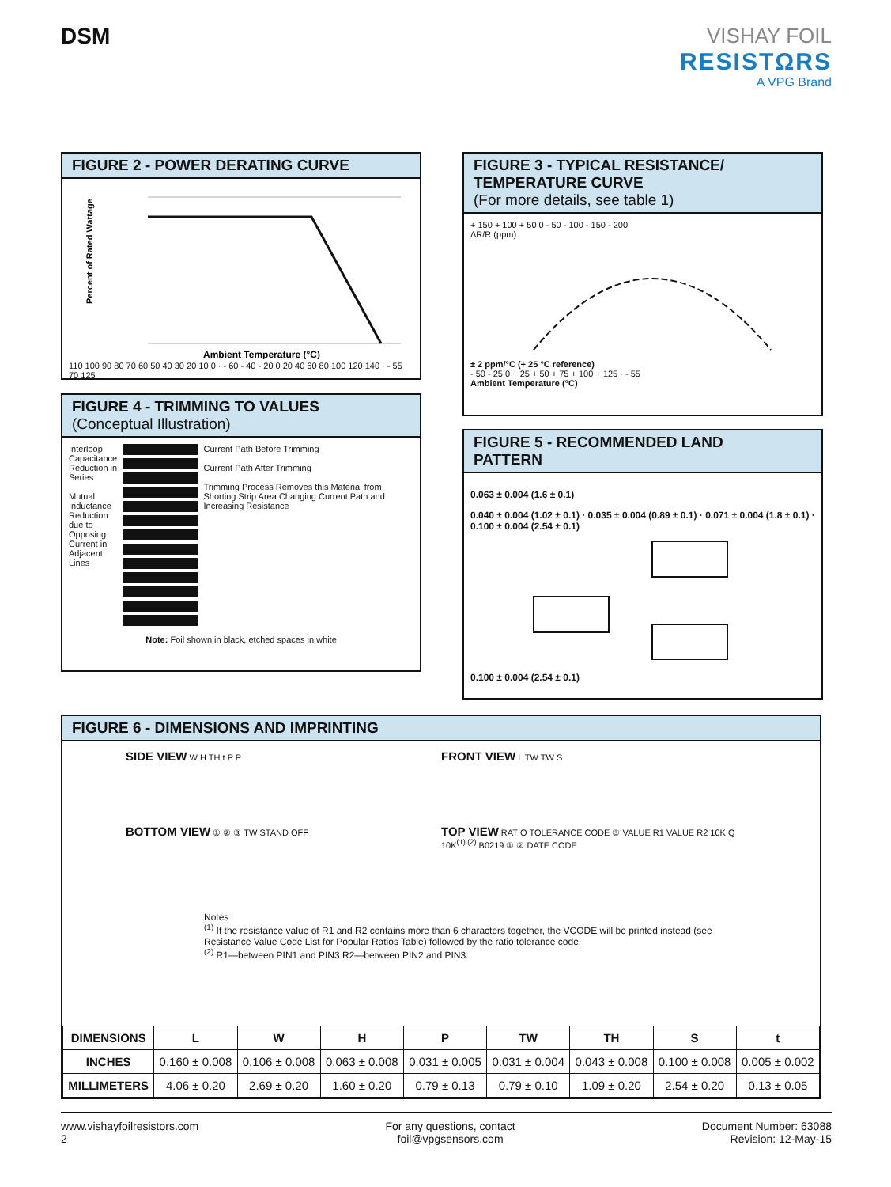DSM VISHAY FOIL
RESISTΩRS
A VPG Brand
FIGURE 2 - POWER DERATING CURVE
Percent of Rated Wattage
Ambient Temperature (°C)
110 100 90 80 70 60 50 40 30 20 10 0 · - 60 - 40 - 20 0 20 40 60 80 100 120 140 · - 55 70 125
FIGURE 3 - TYPICAL RESISTANCE/
TEMPERATURE CURVE
(For more details, see table 1)
+ 150 + 100 + 50 0 - 50 - 100 - 150 - 200
ΔR/R (ppm)
± 2 ppm/°C (+ 25 °C reference)
- 50 - 25 0 + 25 + 50 + 75 + 100 + 125 · - 55
Ambient Temperature (°C)
FIGURE 4 - TRIMMING TO VALUES
(Conceptual Illustration)
Interloop Capacitance Reduction in Series
Mutual Inductance Reduction due to Opposing Current in Adjacent Lines
Current Path Before Trimming
Current Path After Trimming
Trimming Process Removes this Material from Shorting Strip Area Changing Current Path and Increasing Resistance
Note: Foil shown in black, etched spaces in white
FIGURE 5 - RECOMMENDED LAND
PATTERN
0.063 ± 0.004 (1.6 ± 0.1)
0.040 ± 0.004 (1.02 ± 0.1) · 0.035 ± 0.004 (0.89 ± 0.1) · 0.071 ± 0.004 (1.8 ± 0.1) · 0.100 ± 0.004 (2.54 ± 0.1)
0.100 ± 0.004 (2.54 ± 0.1)
FIGURE 6 - DIMENSIONS AND IMPRINTING
SIDE VIEW W H TH t P P
FRONT VIEW L TW TW S
BOTTOM VIEW ① ② ③ TW STAND OFF
TOP VIEW RATIO TOLERANCE CODE ③ VALUE R1 VALUE R2 10K Q 10K<sup>(1) (2)</sup> B0219 ① ② DATE CODE
Notes
<sup>(1)</sup> If the resistance value of R1 and R2 contains more than 6 characters together, the VCODE will be printed instead (see Resistance Value Code List for Popular Ratios Table) followed by the ratio tolerance code.
<sup>(2)</sup> R1—between PIN1 and PIN3 R2—between PIN2 and PIN3.
| DIMENSIONS | L | W | H | P | TW | TH | S | t |
| --- | --- | --- | --- | --- | --- | --- | --- | --- |
| INCHES | 0.160 ± 0.008 | 0.106 ± 0.008 | 0.063 ± 0.008 | 0.031 ± 0.005 | 0.031 ± 0.004 | 0.043 ± 0.008 | 0.100 ± 0.008 | 0.005 ± 0.002 |
| MILLIMETERS | 4.06 ± 0.20 | 2.69 ± 0.20 | 1.60 ± 0.20 | 0.79 ± 0.13 | 0.79 ± 0.10 | 1.09 ± 0.20 | 2.54 ± 0.20 | 0.13 ± 0.05 |
www.vishayfoilresistors.com
2
For any questions, contact
foil@vpgsensors.com
Document Number: 63088
Revision: 12-May-15